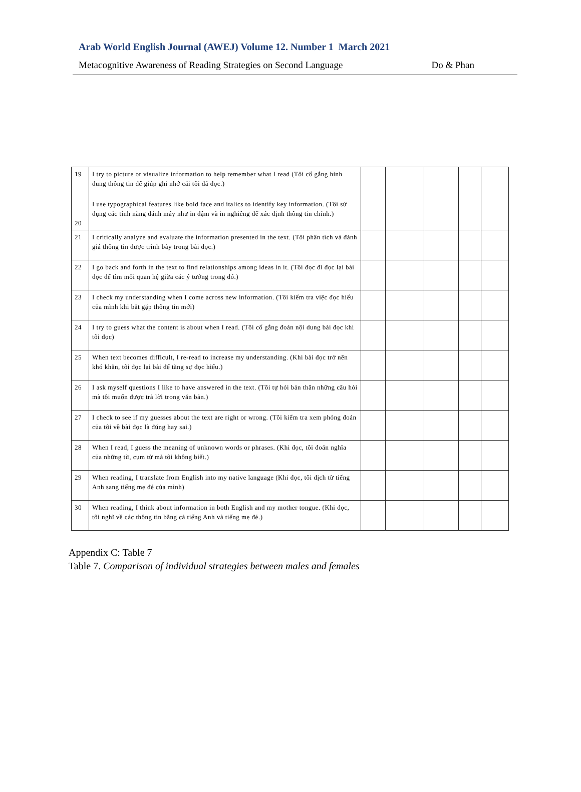Arab World English Journal (AWEJ) Volume 12. Number 1 March 2021
Metacognitive Awareness of Reading Strategies on Second Language Do & Phan
| 19 | I try to picture or visualize information to help remember what I read (Tôi cố gắng hình dung thông tin để giúp ghi nhớ cái tôi đã đọc.) | | | | | |
| 20 | I use typographical features like bold face and italics to identify key information. (Tôi sử dụng các tính năng đánh máy như in đậm và in nghiêng để xác định thông tin chính.) | | | | | |
| 21 | I critically analyze and evaluate the information presented in the text. (Tôi phân tích và đánh giá thông tin được trình bày trong bài đọc.) | | | | | |
| 22 | I go back and forth in the text to find relationships among ideas in it. (Tôi đọc đi đọc lại bài đọc để tìm mối quan hệ giữa các ý tưởng trong đó.) | | | | | |
| 23 | I check my understanding when I come across new information. (Tôi kiểm tra việc đọc hiểu của mình khi bắt gặp thông tin mới) | | | | | |
| 24 | I try to guess what the content is about when I read. (Tôi cố gắng đoán nội dung bài đọc khi tôi đọc) | | | | | |
| 25 | When text becomes difficult, I re-read to increase my understanding. (Khi bài đọc trở nên khó khăn, tôi đọc lại bài để tăng sự đọc hiểu.) | | | | | |
| 26 | I ask myself questions I like to have answered in the text. (Tôi tự hỏi bản thân những câu hỏi mà tôi muốn được trả lời trong văn bản.) | | | | | |
| 27 | I check to see if my guesses about the text are right or wrong. (Tôi kiểm tra xem phỏng đoán của tôi về bài đọc là đúng hay sai.) | | | | | |
| 28 | When I read, I guess the meaning of unknown words or phrases. (Khi đọc, tôi đoán nghĩa của những từ, cụm từ mà tôi không biết.) | | | | | |
| 29 | When reading, I translate from English into my native language (Khi đọc, tôi dịch từ tiếng Anh sang tiếng mẹ đẻ của mình) | | | | | |
| 30 | When reading, I think about information in both English and my mother tongue. (Khi đọc, tôi nghĩ về các thông tin bằng cả tiếng Anh và tiếng mẹ đẻ.) | | | | | |
Appendix C: Table 7
Table 7. Comparison of individual strategies between males and females